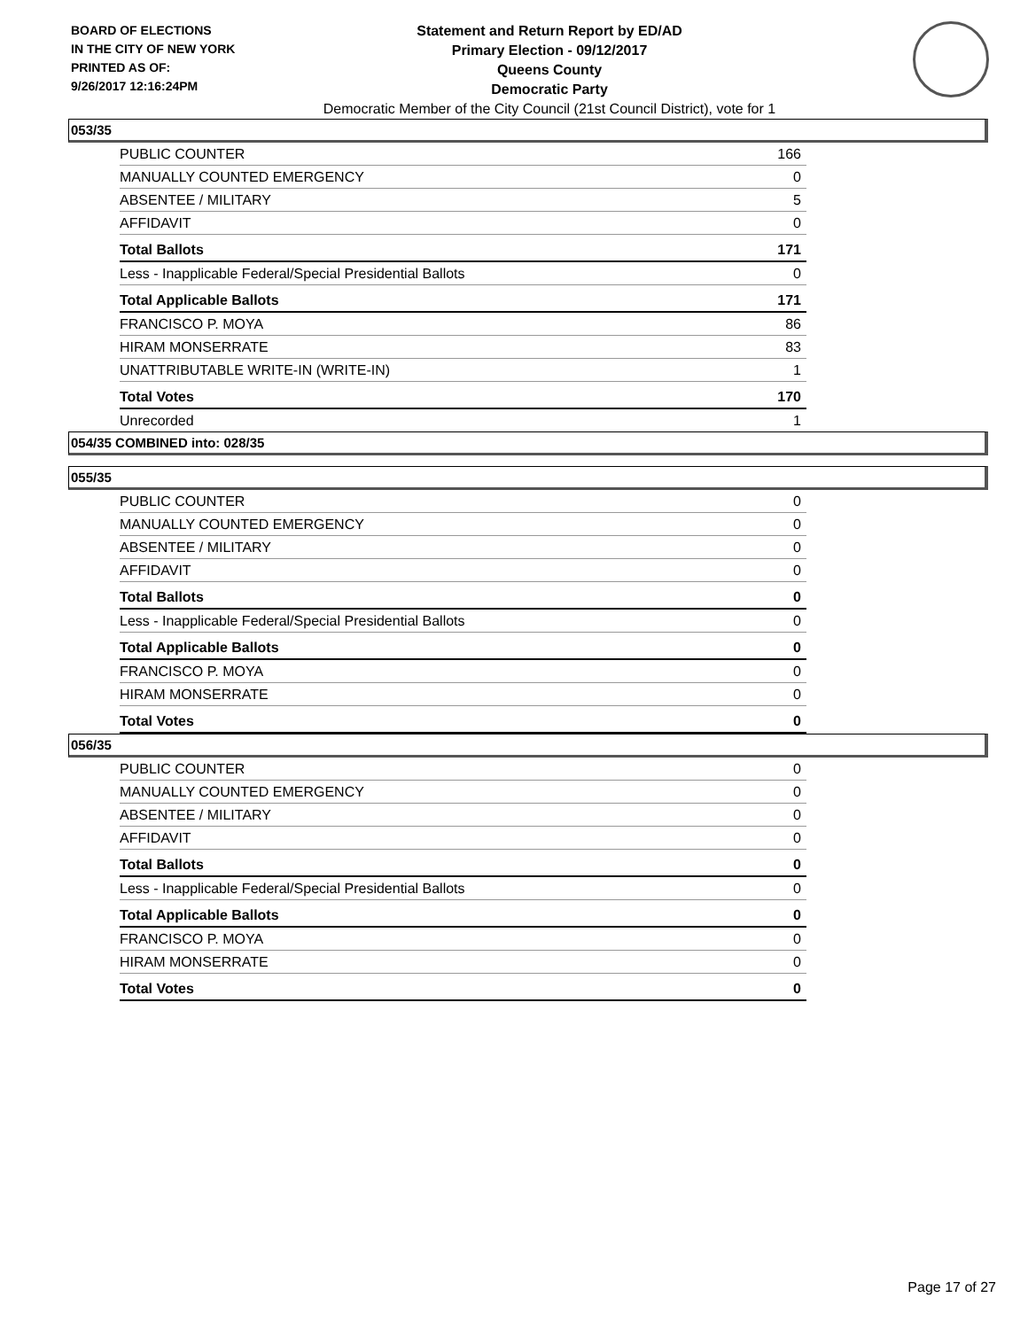BOARD OF ELECTIONS
IN THE CITY OF NEW YORK
PRINTED AS OF:
9/26/2017 12:16:24PM
Statement and Return Report by ED/AD
Primary Election - 09/12/2017
Queens County
Democratic Party
Democratic Member of the City Council (21st Council District), vote for 1
053/35
| PUBLIC COUNTER | 166 |
| MANUALLY COUNTED EMERGENCY | 0 |
| ABSENTEE / MILITARY | 5 |
| AFFIDAVIT | 0 |
| Total Ballots | 171 |
| Less - Inapplicable Federal/Special Presidential Ballots | 0 |
| Total Applicable Ballots | 171 |
| FRANCISCO P. MOYA | 86 |
| HIRAM MONSERRATE | 83 |
| UNATTRIBUTABLE WRITE-IN (WRITE-IN) | 1 |
| Total Votes | 170 |
| Unrecorded | 1 |
054/35 COMBINED into: 028/35
055/35
| PUBLIC COUNTER | 0 |
| MANUALLY COUNTED EMERGENCY | 0 |
| ABSENTEE / MILITARY | 0 |
| AFFIDAVIT | 0 |
| Total Ballots | 0 |
| Less - Inapplicable Federal/Special Presidential Ballots | 0 |
| Total Applicable Ballots | 0 |
| FRANCISCO P. MOYA | 0 |
| HIRAM MONSERRATE | 0 |
| Total Votes | 0 |
056/35
| PUBLIC COUNTER | 0 |
| MANUALLY COUNTED EMERGENCY | 0 |
| ABSENTEE / MILITARY | 0 |
| AFFIDAVIT | 0 |
| Total Ballots | 0 |
| Less - Inapplicable Federal/Special Presidential Ballots | 0 |
| Total Applicable Ballots | 0 |
| FRANCISCO P. MOYA | 0 |
| HIRAM MONSERRATE | 0 |
| Total Votes | 0 |
Page 17 of 27